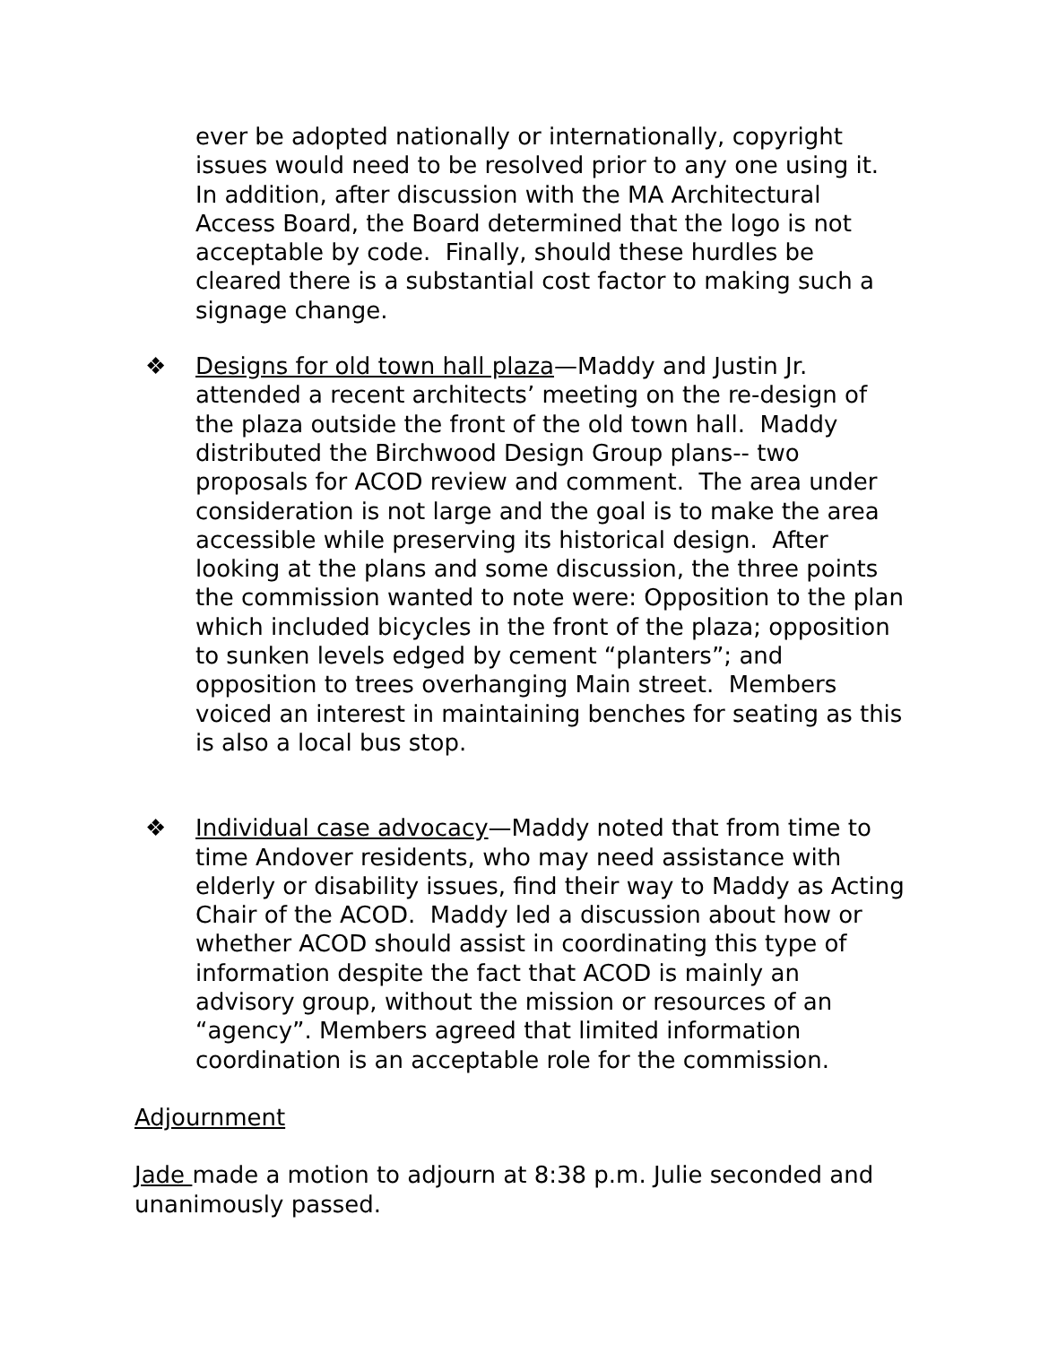ever be adopted nationally or internationally, copyright issues would need to be resolved prior to any one using it. In addition, after discussion with the MA Architectural Access Board, the Board determined that the logo is not acceptable by code. Finally, should these hurdles be cleared there is a substantial cost factor to making such a signage change.
❖ Designs for old town hall plaza—Maddy and Justin Jr. attended a recent architects’ meeting on the re-design of the plaza outside the front of the old town hall. Maddy distributed the Birchwood Design Group plans-- two proposals for ACOD review and comment. The area under consideration is not large and the goal is to make the area accessible while preserving its historical design. After looking at the plans and some discussion, the three points the commission wanted to note were: Opposition to the plan which included bicycles in the front of the plaza; opposition to sunken levels edged by cement “planters”; and opposition to trees overhanging Main street. Members voiced an interest in maintaining benches for seating as this is also a local bus stop.
❖ Individual case advocacy—Maddy noted that from time to time Andover residents, who may need assistance with elderly or disability issues, find their way to Maddy as Acting Chair of the ACOD. Maddy led a discussion about how or whether ACOD should assist in coordinating this type of information despite the fact that ACOD is mainly an advisory group, without the mission or resources of an “agency”. Members agreed that limited information coordination is an acceptable role for the commission.
Adjournment
Jade made a motion to adjourn at 8:38 p.m. Julie seconded and unanimously passed.